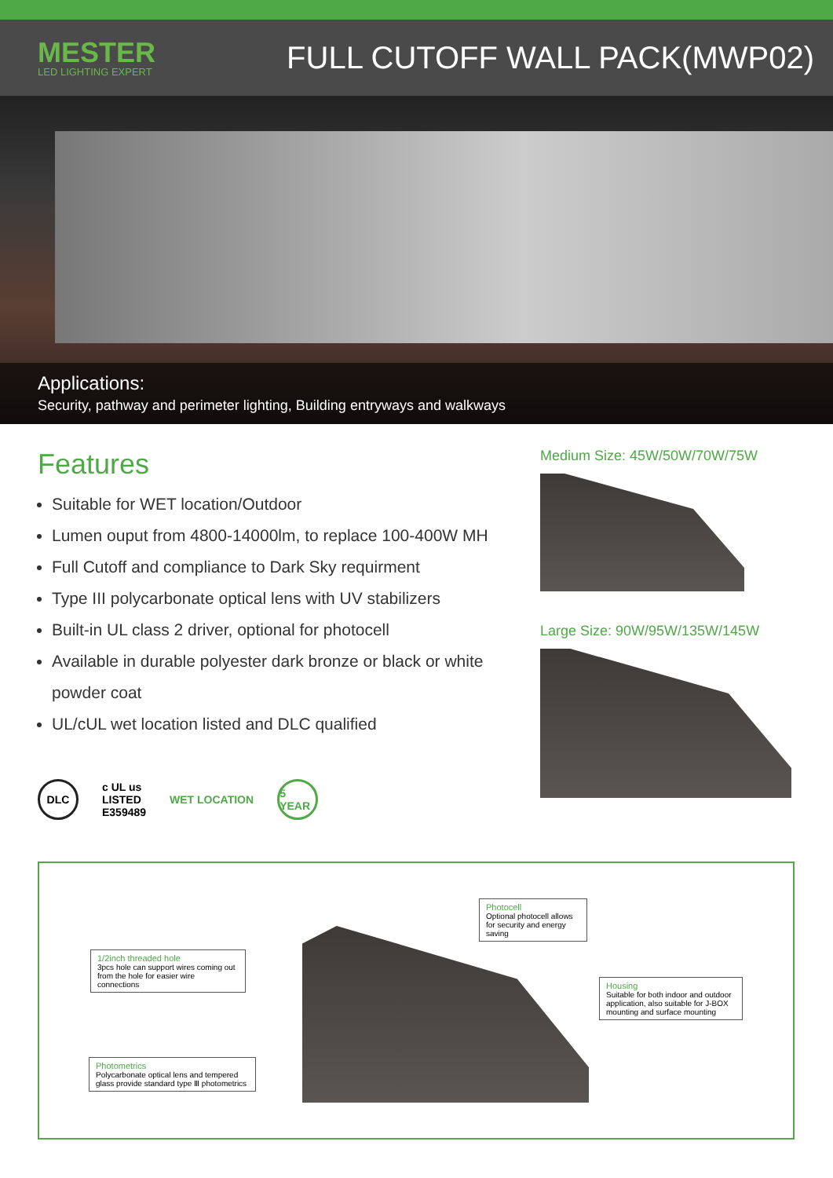MESTER
LED LIGHTING EXPERT
FULL CUTOFF WALL PACK(MWP02)
Applications:
Security, pathway and perimeter lighting, Building entryways and walkways
Features
Suitable for WET location/Outdoor
Lumen ouput from 4800-14000lm, to replace 100-400W MH
Full Cutoff and compliance to Dark Sky requirment
Type III polycarbonate optical lens with UV stabilizers
Built-in UL class 2 driver, optional for photocell
Available in durable polyester dark bronze or black or white powder coat
UL/cUL wet location listed and DLC qualified
DLC
c UL us
LISTED
E359489
WET LOCATION
5 YEAR
Medium Size: 45W/50W/70W/75W
Large Size: 90W/95W/135W/145W
Photocell
Optional photocell allows for security and energy saving
1/2inch threaded hole
3pcs hole can support wires coming out from the hole for easier wire connections
Housing
Suitable for both indoor and outdoor application, also suitable for J-BOX mounting and surface mounting
Photometrics
Polycarbonate optical lens and tempered glass provide standard type Ⅲ photometrics